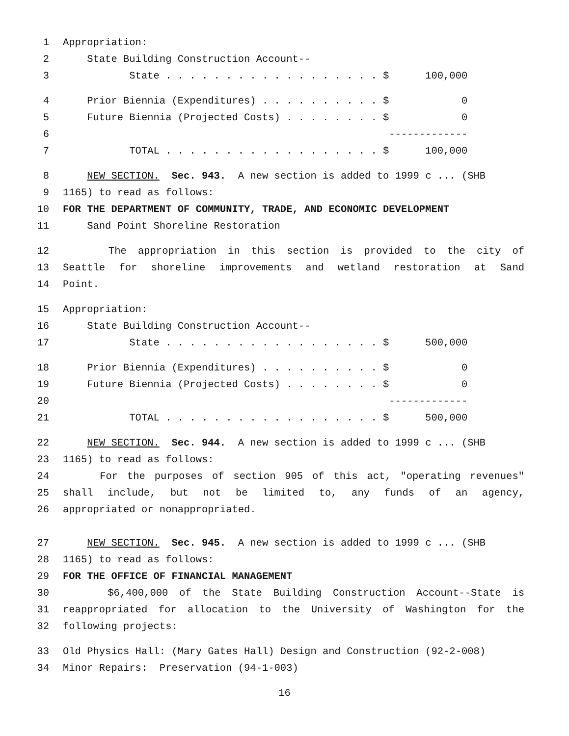1 Appropriation:
2 State Building Construction Account--
3 State . . . . . . . . . . . . . . . . . . $ 100,000
4 Prior Biennia (Expenditures) . . . . . . . . . . $ 0
5 Future Biennia (Projected Costs) . . . . . . . . $ 0
6 -------------
7 TOTAL . . . . . . . . . . . . . . . . . . $ 100,000
8 NEW SECTION. Sec. 943. A new section is added to 1999 c ... (SHB
9 1165) to read as follows:
10 FOR THE DEPARTMENT OF COMMUNITY, TRADE, AND ECONOMIC DEVELOPMENT
11 Sand Point Shoreline Restoration
12 The appropriation in this section is provided to the city of
13 Seattle for shoreline improvements and wetland restoration at Sand
14 Point.
15 Appropriation:
16 State Building Construction Account--
17 State . . . . . . . . . . . . . . . . . . $ 500,000
18 Prior Biennia (Expenditures) . . . . . . . . . . $ 0
19 Future Biennia (Projected Costs) . . . . . . . . $ 0
20 -------------
21 TOTAL . . . . . . . . . . . . . . . . . . $ 500,000
22 NEW SECTION. Sec. 944. A new section is added to 1999 c ... (SHB
23 1165) to read as follows:
24 For the purposes of section 905 of this act, "operating revenues"
25 shall include, but not be limited to, any funds of an agency,
26 appropriated or nonappropriated.
27 NEW SECTION. Sec. 945. A new section is added to 1999 c ... (SHB
28 1165) to read as follows:
29 FOR THE OFFICE OF FINANCIAL MANAGEMENT
30 $6,400,000 of the State Building Construction Account--State is
31 reappropriated for allocation to the University of Washington for the
32 following projects:
33 Old Physics Hall: (Mary Gates Hall) Design and Construction (92-2-008)
34 Minor Repairs: Preservation (94-1-003)
16